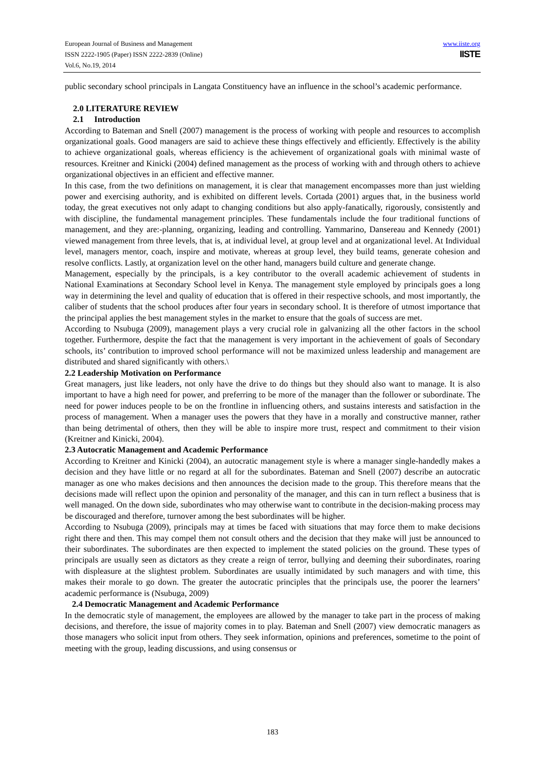www.iiste.org
IISTE
European Journal of Business and Management
ISSN 2222-1905 (Paper) ISSN 2222-2839 (Online)
Vol.6, No.19, 2014
public secondary school principals in Langata Constituency have an influence in the school’s academic performance.
2.0 LITERATURE REVIEW
2.1 Introduction
According to Bateman and Snell (2007) management is the process of working with people and resources to accomplish organizational goals. Good managers are said to achieve these things effectively and efficiently. Effectively is the ability to achieve organizational goals, whereas efficiency is the achievement of organizational goals with minimal waste of resources. Kreitner and Kinicki (2004) defined management as the process of working with and through others to achieve organizational objectives in an efficient and effective manner.
In this case, from the two definitions on management, it is clear that management encompasses more than just wielding power and exercising authority, and is exhibited on different levels. Cortada (2001) argues that, in the business world today, the great executives not only adapt to changing conditions but also apply-fanatically, rigorously, consistently and with discipline, the fundamental management principles. These fundamentals include the four traditional functions of management, and they are:-planning, organizing, leading and controlling. Yammarino, Dansereau and Kennedy (2001) viewed management from three levels, that is, at individual level, at group level and at organizational level. At Individual level, managers mentor, coach, inspire and motivate, whereas at group level, they build teams, generate cohesion and resolve conflicts. Lastly, at organization level on the other hand, managers build culture and generate change.
Management, especially by the principals, is a key contributor to the overall academic achievement of students in National Examinations at Secondary School level in Kenya. The management style employed by principals goes a long way in determining the level and quality of education that is offered in their respective schools, and most importantly, the caliber of students that the school produces after four years in secondary school. It is therefore of utmost importance that the principal applies the best management styles in the market to ensure that the goals of success are met.
According to Nsubuga (2009), management plays a very crucial role in galvanizing all the other factors in the school together. Furthermore, despite the fact that the management is very important in the achievement of goals of Secondary schools, its’ contribution to improved school performance will not be maximized unless leadership and management are distributed and shared significantly with others.\
2.2 Leadership Motivation on Performance
Great managers, just like leaders, not only have the drive to do things but they should also want to manage. It is also important to have a high need for power, and preferring to be more of the manager than the follower or subordinate. The need for power induces people to be on the frontline in influencing others, and sustains interests and satisfaction in the process of management. When a manager uses the powers that they have in a morally and constructive manner, rather than being detrimental of others, then they will be able to inspire more trust, respect and commitment to their vision (Kreitner and Kinicki, 2004).
2.3 Autocratic Management and Academic Performance
According to Kreitner and Kinicki (2004), an autocratic management style is where a manager single-handedly makes a decision and they have little or no regard at all for the subordinates. Bateman and Snell (2007) describe an autocratic manager as one who makes decisions and then announces the decision made to the group. This therefore means that the decisions made will reflect upon the opinion and personality of the manager, and this can in turn reflect a business that is well managed. On the down side, subordinates who may otherwise want to contribute in the decision-making process may be discouraged and therefore, turnover among the best subordinates will be higher.
According to Nsubuga (2009), principals may at times be faced with situations that may force them to make decisions right there and then. This may compel them not consult others and the decision that they make will just be announced to their subordinates. The subordinates are then expected to implement the stated policies on the ground. These types of principals are usually seen as dictators as they create a reign of terror, bullying and deeming their subordinates, roaring with displeasure at the slightest problem. Subordinates are usually intimidated by such managers and with time, this makes their morale to go down. The greater the autocratic principles that the principals use, the poorer the learners’ academic performance is (Nsubuga, 2009)
2.4 Democratic Management and Academic Performance
In the democratic style of management, the employees are allowed by the manager to take part in the process of making decisions, and therefore, the issue of majority comes in to play. Bateman and Snell (2007) view democratic managers as those managers who solicit input from others. They seek information, opinions and preferences, sometime to the point of meeting with the group, leading discussions, and using consensus or
183